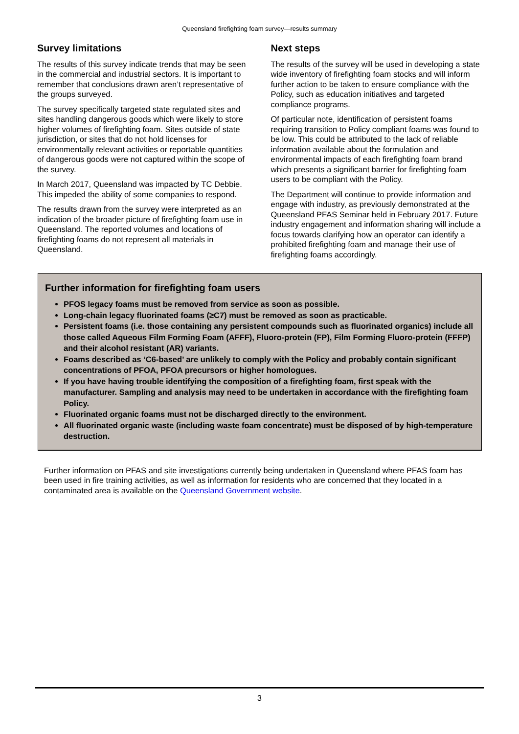Queensland firefighting foam survey—results summary
Survey limitations
The results of this survey indicate trends that may be seen in the commercial and industrial sectors. It is important to remember that conclusions drawn aren’t representative of the groups surveyed.
The survey specifically targeted state regulated sites and sites handling dangerous goods which were likely to store higher volumes of firefighting foam. Sites outside of state jurisdiction, or sites that do not hold licenses for environmentally relevant activities or reportable quantities of dangerous goods were not captured within the scope of the survey.
In March 2017, Queensland was impacted by TC Debbie. This impeded the ability of some companies to respond.
The results drawn from the survey were interpreted as an indication of the broader picture of firefighting foam use in Queensland. The reported volumes and locations of firefighting foams do not represent all materials in Queensland.
Next steps
The results of the survey will be used in developing a state wide inventory of firefighting foam stocks and will inform further action to be taken to ensure compliance with the Policy, such as education initiatives and targeted compliance programs.
Of particular note, identification of persistent foams requiring transition to Policy compliant foams was found to be low. This could be attributed to the lack of reliable information available about the formulation and environmental impacts of each firefighting foam brand which presents a significant barrier for firefighting foam users to be compliant with the Policy.
The Department will continue to provide information and engage with industry, as previously demonstrated at the Queensland PFAS Seminar held in February 2017. Future industry engagement and information sharing will include a focus towards clarifying how an operator can identify a prohibited firefighting foam and manage their use of firefighting foams accordingly.
Further information for firefighting foam users
PFOS legacy foams must be removed from service as soon as possible.
Long-chain legacy fluorinated foams (≥C7) must be removed as soon as practicable.
Persistent foams (i.e. those containing any persistent compounds such as fluorinated organics) include all those called Aqueous Film Forming Foam (AFFF), Fluoro-protein (FP), Film Forming Fluoro-protein (FFFP) and their alcohol resistant (AR) variants.
Foams described as ‘C6-based’ are unlikely to comply with the Policy and probably contain significant concentrations of PFOA, PFOA precursors or higher homologues.
If you have having trouble identifying the composition of a firefighting foam, first speak with the manufacturer. Sampling and analysis may need to be undertaken in accordance with the firefighting foam Policy.
Fluorinated organic foams must not be discharged directly to the environment.
All fluorinated organic waste (including waste foam concentrate) must be disposed of by high-temperature destruction.
Further information on PFAS and site investigations currently being undertaken in Queensland where PFAS foam has been used in fire training activities, as well as information for residents who are concerned that they located in a contaminated area is available on the Queensland Government website.
3